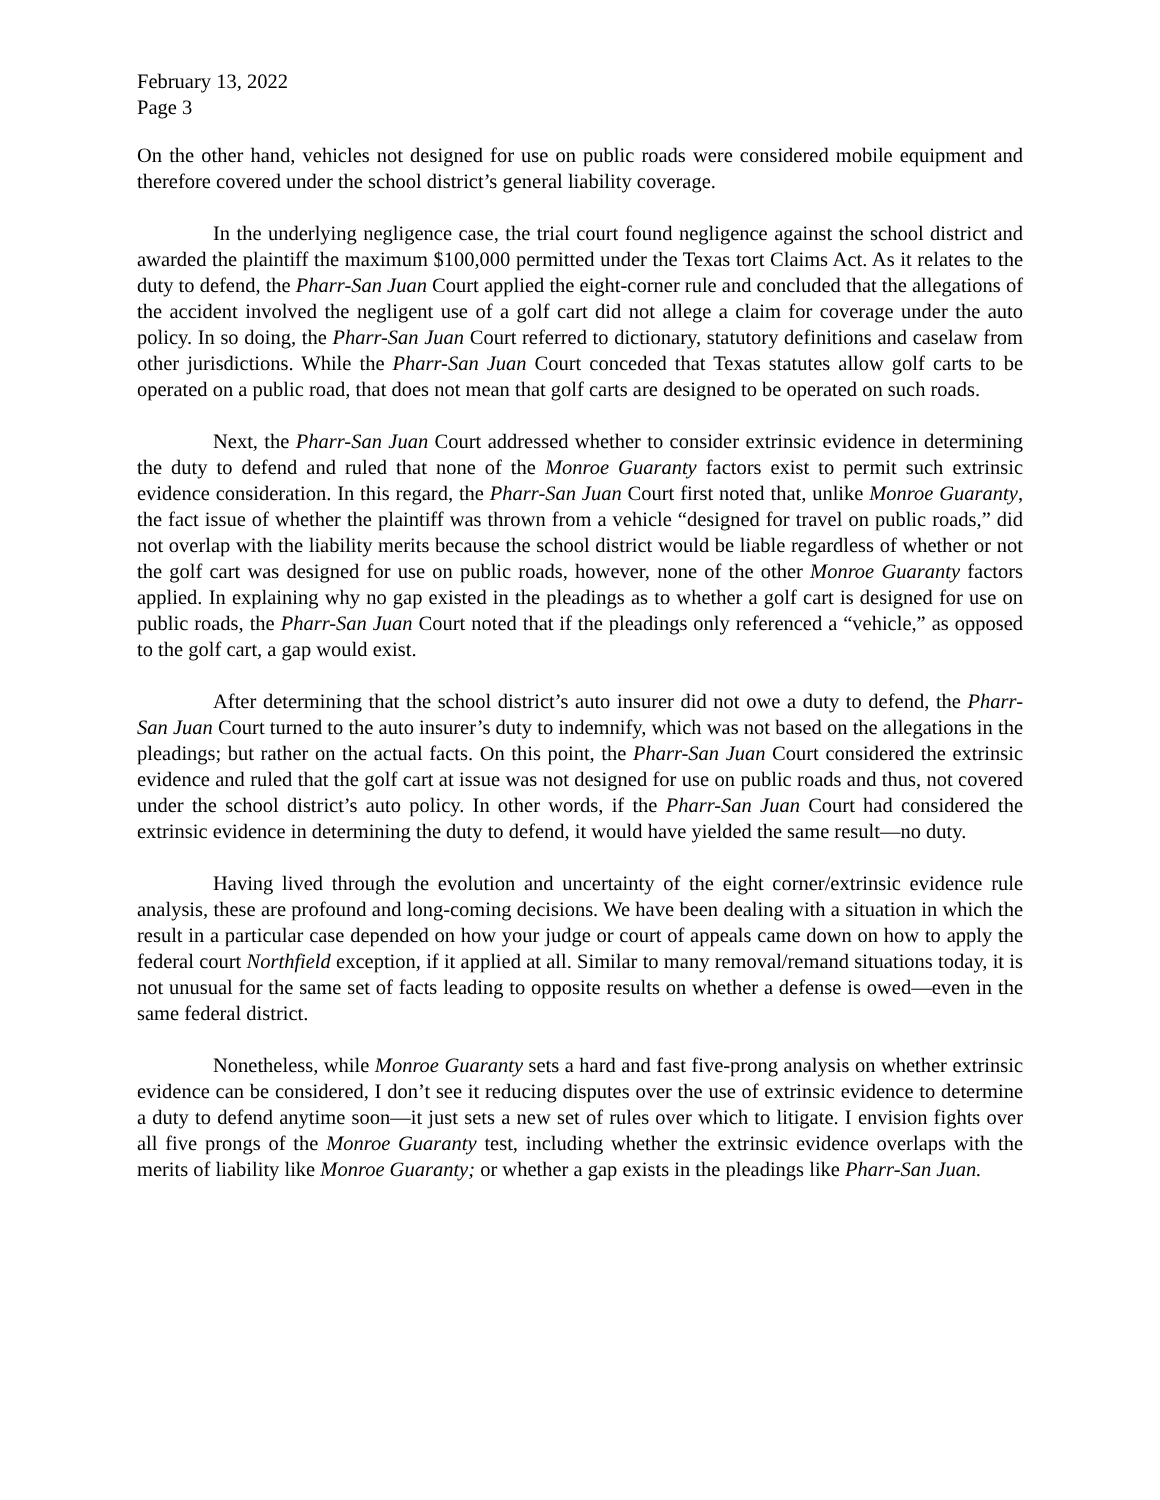February 13, 2022
Page 3
On the other hand, vehicles not designed for use on public roads were considered mobile equipment and therefore covered under the school district’s general liability coverage.
In the underlying negligence case, the trial court found negligence against the school district and awarded the plaintiff the maximum $100,000 permitted under the Texas tort Claims Act. As it relates to the duty to defend, the Pharr-San Juan Court applied the eight-corner rule and concluded that the allegations of the accident involved the negligent use of a golf cart did not allege a claim for coverage under the auto policy. In so doing, the Pharr-San Juan Court referred to dictionary, statutory definitions and caselaw from other jurisdictions. While the Pharr-San Juan Court conceded that Texas statutes allow golf carts to be operated on a public road, that does not mean that golf carts are designed to be operated on such roads.
Next, the Pharr-San Juan Court addressed whether to consider extrinsic evidence in determining the duty to defend and ruled that none of the Monroe Guaranty factors exist to permit such extrinsic evidence consideration. In this regard, the Pharr-San Juan Court first noted that, unlike Monroe Guaranty, the fact issue of whether the plaintiff was thrown from a vehicle “designed for travel on public roads,” did not overlap with the liability merits because the school district would be liable regardless of whether or not the golf cart was designed for use on public roads, however, none of the other Monroe Guaranty factors applied. In explaining why no gap existed in the pleadings as to whether a golf cart is designed for use on public roads, the Pharr-San Juan Court noted that if the pleadings only referenced a “vehicle,” as opposed to the golf cart, a gap would exist.
After determining that the school district’s auto insurer did not owe a duty to defend, the Pharr-San Juan Court turned to the auto insurer’s duty to indemnify, which was not based on the allegations in the pleadings; but rather on the actual facts. On this point, the Pharr-San Juan Court considered the extrinsic evidence and ruled that the golf cart at issue was not designed for use on public roads and thus, not covered under the school district’s auto policy. In other words, if the Pharr-San Juan Court had considered the extrinsic evidence in determining the duty to defend, it would have yielded the same result—no duty.
Having lived through the evolution and uncertainty of the eight corner/extrinsic evidence rule analysis, these are profound and long-coming decisions. We have been dealing with a situation in which the result in a particular case depended on how your judge or court of appeals came down on how to apply the federal court Northfield exception, if it applied at all. Similar to many removal/remand situations today, it is not unusual for the same set of facts leading to opposite results on whether a defense is owed—even in the same federal district.
Nonetheless, while Monroe Guaranty sets a hard and fast five-prong analysis on whether extrinsic evidence can be considered, I don’t see it reducing disputes over the use of extrinsic evidence to determine a duty to defend anytime soon—it just sets a new set of rules over which to litigate. I envision fights over all five prongs of the Monroe Guaranty test, including whether the extrinsic evidence overlaps with the merits of liability like Monroe Guaranty; or whether a gap exists in the pleadings like Pharr-San Juan.